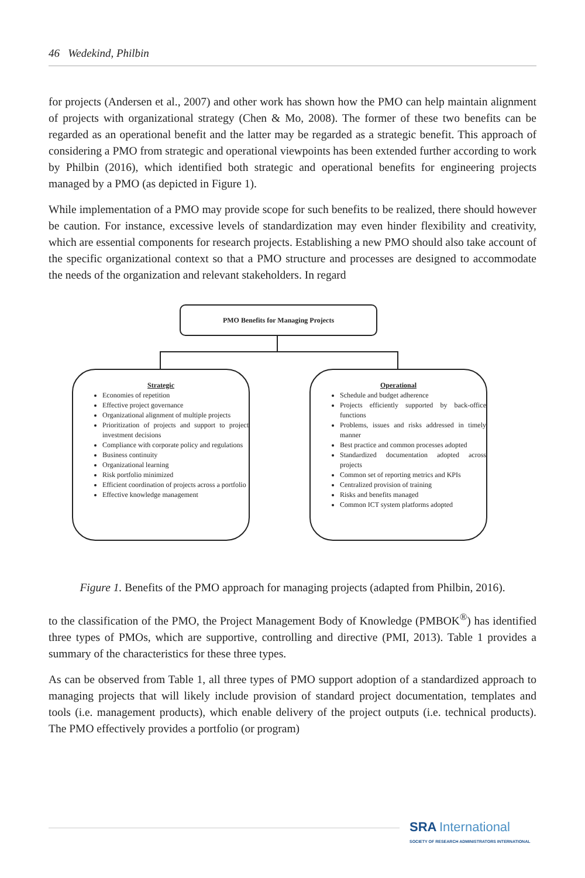46 Wedekind, Philbin
for projects (Andersen et al., 2007) and other work has shown how the PMO can help maintain alignment of projects with organizational strategy (Chen & Mo, 2008). The former of these two benefits can be regarded as an operational benefit and the latter may be regarded as a strategic benefit. This approach of considering a PMO from strategic and operational viewpoints has been extended further according to work by Philbin (2016), which identified both strategic and operational benefits for engineering projects managed by a PMO (as depicted in Figure 1).
While implementation of a PMO may provide scope for such benefits to be realized, there should however be caution. For instance, excessive levels of standardization may even hinder flexibility and creativity, which are essential components for research projects. Establishing a new PMO should also take account of the specific organizational context so that a PMO structure and processes are designed to accommodate the needs of the organization and relevant stakeholders. In regard
PMO Benefits for Managing Projects
Strategic
Economies of repetition
Effective project governance
Organizational alignment of multiple projects
Prioritization of projects and support to project investment decisions
Compliance with corporate policy and regulations
Business continuity
Organizational learning
Risk portfolio minimized
Efficient coordination of projects across a portfolio
Effective knowledge management
Operational
Schedule and budget adherence
Projects efficiently supported by back-office functions
Problems, issues and risks addressed in timely manner
Best practice and common processes adopted
Standardized documentation adopted across projects
Common set of reporting metrics and KPIs
Centralized provision of training
Risks and benefits managed
Common ICT system platforms adopted
Figure 1. Benefits of the PMO approach for managing projects (adapted from Philbin, 2016).
to the classification of the PMO, the Project Management Body of Knowledge (PMBOK<sup>®</sup>) has identified three types of PMOs, which are supportive, controlling and directive (PMI, 2013). Table 1 provides a summary of the characteristics for these three types.
As can be observed from Table 1, all three types of PMO support adoption of a standardized approach to managing projects that will likely include provision of standard project documentation, templates and tools (i.e. management products), which enable delivery of the project outputs (i.e. technical products). The PMO effectively provides a portfolio (or program)
SRA International
SOCIETY OF RESEARCH ADMINISTRATORS INTERNATIONAL